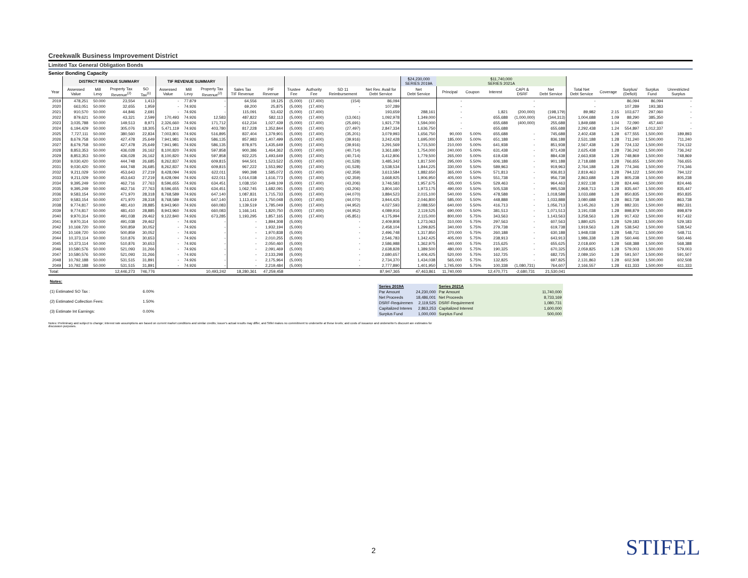Creekwalk Business Improvement District
Limited Tax General Obligation Bonds
Senior Bonding Capacity
| | DISTRICT REVENUE SUMMARY | | | | TIF REVENUE SUMMARY | | | | | | | | | $24,230,000 SERIES 2019A | $11,740,000 SERIES 2021A | | | | | | | | | |
| --- | --- | --- | --- | --- | --- | --- | --- | --- | --- | --- | --- | --- | --- | --- | --- | --- | --- | --- | --- | --- | --- | --- | --- | --- |
| Year | Assessed Value | Mill Levy | Property Tax Revenue<sup>(2)</sup> | SO Tax<sup>(1)</sup> | Assessed Value | Mill Levy | Property Tax Revenue<sup>(2)</sup> | Sales Tax TIF Revenue | PIF Revenue | Trustee Fee | Authority Fee | SD 11 Reimbursement | Net Rev. Avail for Debt Service | Net Debt Service | Principal | Coupon | Interest | CAPI & DSRF | Net Debt Service | Total Net Debt Service | Coverage | Surplus/ (Deficit) | Surplus Fund | Unrestricted Surplus |
| 2019 | 478,251 | 50.000 | 23,554 | 1,413 | - | 77.879 | - | 64,556 | 19,125 | (5,000) | (17,400) | (154) | 86,094 | | - | | | - | | - | | 86,094 | 86,094 | - |
| 2020 | 663,051 | 50.000 | 32,655 | 1,959 | - | 74.926 | - | 69,200 | 25,875 | (5,000) | (17,400) | - | 107,289 | | - | | | - | | - | | 107,289 | 193,383 | - |
| 2021 | 910,570 | 50.000 | 44,846 | 2,691 | - | 74.926 | - | 115,091 | 53,432 | (5,000) | (17,400) | - | 193,659 | 288,161 | - | | 1,821 | (200,000) | (198,179) | 89,982 | 2.15 | 103,677 | 297,060 | - |
| 2022 | 879,621 | 50.000 | 43,321 | 2,599 | 170,493 | 74.926 | 12,583 | 487,822 | 582,113 | (5,000) | (17,400) | (13,061) | 1,092,978 | 1,349,000 | - | | 655,688 | (1,000,000) | (344,313) | 1,004,688 | 1.09 | 88,290 | 385,350 | - |
| 2023 | 3,035,788 | 50.000 | 149,513 | 8,971 | 2,326,660 | 74.926 | 171,712 | 612,234 | 1,027,439 | (5,000) | (17,400) | (25,691) | 1,921,778 | 1,594,000 | - | | 655,688 | (400,000) | 255,688 | 1,849,688 | 1.04 | 72,090 | 457,440 | - |
| 2024 | 6,194,429 | 50.000 | 305,076 | 18,305 | 5,471,119 | 74.926 | 403,780 | 817,228 | 1,352,844 | (5,000) | (17,400) | (27,497) | 2,847,334 | 1,636,750 | - | | 655,688 | | 655,688 | 2,292,438 | 1.24 | 554,897 | 1,012,337 | - |
| 2025 | 7,727,111 | 50.000 | 380,560 | 22,834 | 7,003,801 | 74.926 | 516,895 | 837,404 | 1,379,901 | (5,000) | (17,400) | (35,201) | 3,079,993 | 1,656,750 | 90,000 | 5.00% | 655,688 | - | 745,688 | 2,402,438 | 1.28 | 677,555 | 1,500,000 | 189,893 |
| 2026 | 8,679,758 | 50.000 | 427,478 | 25,649 | 7,941,981 | 74.926 | 586,135 | 857,983 | 1,407,499 | (5,000) | (17,400) | (39,916) | 3,242,428 | 1,695,000 | 185,000 | 5.00% | 651,188 | - | 836,188 | 2,531,188 | 1.28 | 711,240 | 1,500,000 | 711,240 |
| 2027 | 8,679,758 | 50.000 | 427,478 | 25,649 | 7,941,981 | 74.926 | 586,135 | 878,975 | 1,435,649 | (5,000) | (17,400) | (39,916) | 3,291,569 | 1,715,500 | 210,000 | 5.00% | 641,938 | - | 851,938 | 2,567,438 | 1.28 | 724,132 | 1,500,000 | 724,132 |
| 2028 | 8,853,353 | 50.000 | 436,028 | 26,162 | 8,100,820 | 74.926 | 597,858 | 900,386 | 1,464,362 | (5,000) | (17,400) | (40,714) | 3,361,680 | 1,754,000 | 240,000 | 5.00% | 631,438 | - | 871,438 | 2,625,438 | 1.28 | 736,242 | 1,500,000 | 736,242 |
| 2029 | 8,853,353 | 50.000 | 436,028 | 26,162 | 8,100,820 | 74.926 | 597,858 | 922,225 | 1,493,649 | (5,000) | (17,400) | (40,714) | 3,412,806 | 1,779,500 | 265,000 | 5.00% | 619,438 | - | 884,438 | 2,663,938 | 1.28 | 748,869 | 1,500,000 | 748,869 |
| 2030 | 9,030,420 | 50.000 | 444,748 | 26,685 | 8,262,837 | 74.926 | 609,815 | 944,501 | 1,523,522 | (5,000) | (17,400) | (41,528) | 3,485,342 | 1,817,500 | 295,000 | 5.50% | 606,188 | - | 901,188 | 2,718,688 | 1.28 | 766,655 | 1,500,000 | 766,655 |
| 2031 | 9,030,420 | 50.000 | 444,748 | 26,685 | 8,262,837 | 74.926 | 609,815 | 967,222 | 1,553,992 | (5,000) | (17,400) | (41,528) | 3,538,534 | 1,844,225 | 330,000 | 5.50% | 589,963 | - | 919,963 | 2,764,188 | 1.28 | 774,346 | 1,500,000 | 774,346 |
| 2032 | 9,211,029 | 50.000 | 453,643 | 27,219 | 8,428,094 | 74.926 | 622,011 | 990,398 | 1,585,072 | (5,000) | (17,400) | (42,359) | 3,613,584 | 1,882,650 | 365,000 | 5.50% | 571,813 | - | 936,813 | 2,819,463 | 1.28 | 794,122 | 1,500,000 | 794,122 |
| 2033 | 9,211,029 | 50.000 | 453,643 | 27,219 | 8,428,094 | 74.926 | 622,011 | 1,014,038 | 1,616,773 | (5,000) | (17,400) | (42,359) | 3,668,925 | 1,906,950 | 405,000 | 5.50% | 551,738 | - | 956,738 | 2,863,688 | 1.28 | 805,238 | 1,500,000 | 805,238 |
| 2034 | 9,395,249 | 50.000 | 462,716 | 27,763 | 8,596,655 | 74.926 | 634,451 | 1,038,150 | 1,649,109 | (5,000) | (17,400) | (43,206) | 3,746,583 | 1,957,675 | 435,000 | 5.50% | 529,463 | - | 964,463 | 2,922,138 | 1.28 | 824,446 | 1,500,000 | 824,446 |
| 2035 | 9,395,249 | 50.000 | 462,716 | 27,763 | 8,596,655 | 74.926 | 634,451 | 1,062,745 | 1,682,091 | (5,000) | (17,400) | (43,206) | 3,804,160 | 1,973,175 | 490,000 | 5.50% | 505,538 | - | 995,538 | 2,968,713 | 1.28 | 835,447 | 1,500,000 | 835,447 |
| 2036 | 9,583,154 | 50.000 | 471,970 | 28,318 | 8,768,589 | 74.926 | 647,140 | 1,087,831 | 1,715,733 | (5,000) | (17,400) | (44,070) | 3,884,523 | 2,015,100 | 540,000 | 5.50% | 478,588 | - | 1,018,588 | 3,033,688 | 1.28 | 850,835 | 1,500,000 | 850,835 |
| 2037 | 9,583,154 | 50.000 | 471,970 | 28,318 | 8,768,589 | 74.926 | 647,140 | 1,113,419 | 1,750,048 | (5,000) | (17,400) | (44,070) | 3,944,425 | 2,046,800 | 585,000 | 5.50% | 448,888 | - | 1,033,888 | 3,080,688 | 1.28 | 863,738 | 1,500,000 | 863,738 |
| 2038 | 9,774,817 | 50.000 | 481,410 | 28,885 | 8,943,960 | 74.926 | 660,083 | 1,139,519 | 1,785,049 | (5,000) | (17,400) | (44,952) | 4,027,593 | 2,088,550 | 640,000 | 5.50% | 416,713 | - | 1,056,713 | 3,145,263 | 1.28 | 882,331 | 1,500,000 | 882,331 |
| 2039 | 9,774,817 | 50.000 | 481,410 | 28,885 | 8,943,960 | 74.926 | 660,083 | 1,166,141 | 1,820,750 | (5,000) | (17,400) | (44,952) | 4,089,916 | 2,119,525 | 690,000 | 5.50% | 381,513 | - | 1,071,513 | 3,191,038 | 1.28 | 898,879 | 1,500,000 | 898,879 |
| 2040 | 9,970,314 | 50.000 | 491,038 | 29,462 | 9,122,840 | 74.926 | 673,285 | 1,193,295 | 1,857,165 | (5,000) | (17,400) | (45,851) | 4,175,994 | 2,115,000 | 800,000 | 5.75% | 343,563 | - | 1,143,563 | 3,258,563 | 1.28 | 917,432 | 1,500,000 | 917,432 |
| 2041 | 9,970,314 | 50.000 | 491,038 | 29,462 | - | 74.926 | - | - | 1,894,308 | (5,000) | | - | 2,409,808 | 1,273,063 | 310,000 | 5.75% | 297,563 | - | 607,563 | 1,880,625 | 1.28 | 529,183 | 1,500,000 | 529,183 |
| 2042 | 10,169,720 | 50.000 | 500,859 | 30,052 | - | 74.926 | - | - | 1,932,194 | (5,000) | | - | 2,458,104 | 1,299,825 | 340,000 | 5.75% | 279,738 | - | 619,738 | 1,919,563 | 1.28 | 538,542 | 1,500,000 | 538,542 |
| 2043 | 10,169,720 | 50.000 | 500,859 | 30,052 | - | 74.926 | - | - | 1,970,838 | (5,000) | | - | 2,496,748 | 1,317,850 | 370,000 | 5.75% | 260,188 | - | 630,188 | 1,948,038 | 1.28 | 548,711 | 1,500,000 | 548,711 |
| 2044 | 10,373,114 | 50.000 | 510,876 | 30,653 | - | 74.926 | - | - | 2,010,255 | (5,000) | | - | 2,546,783 | 1,342,425 | 405,000 | 5.75% | 238,913 | - | 643,913 | 1,986,338 | 1.28 | 560,446 | 1,500,000 | 560,446 |
| 2045 | 10,373,114 | 50.000 | 510,876 | 30,653 | - | 74.926 | - | - | 2,050,460 | (5,000) | | - | 2,586,988 | 1,362,975 | 440,000 | 5.75% | 215,625 | - | 655,625 | 2,018,600 | 1.28 | 568,388 | 1,500,000 | 568,388 |
| 2046 | 10,580,576 | 50.000 | 521,093 | 31,266 | - | 74.926 | - | - | 2,091,469 | (5,000) | | - | 2,638,828 | 1,389,500 | 480,000 | 5.75% | 190,325 | - | 670,325 | 2,059,825 | 1.28 | 579,003 | 1,500,000 | 579,003 |
| 2047 | 10,580,576 | 50.000 | 521,093 | 31,266 | - | 74.926 | - | - | 2,133,298 | (5,000) | | - | 2,680,657 | 1,406,425 | 520,000 | 5.75% | 162,725 | - | 682,725 | 2,089,150 | 1.28 | 591,507 | 1,500,000 | 591,507 |
| 2048 | 10,792,188 | 50.000 | 531,515 | 31,891 | - | 74.926 | - | - | 2,175,964 | (5,000) | | - | 2,734,370 | 1,434,038 | 565,000 | 5.75% | 132,825 | - | 697,825 | 2,131,863 | 1.28 | 602,508 | 1,500,000 | 602,508 |
| 2049 | 10,792,188 | 50.000 | 531,515 | 31,891 | - | 74.926 | - | - | 2,219,484 | (5,000) | | - | 2,777,890 | 1,401,950 | 1,745,000 | 5.75% | 100,338 | (1,080,731) | 764,607 | 2,166,557 | 1.28 | 611,333 | 1,500,000 | 611,333 |
| Total: | | | 12,446,273 | 746,776 | | | 10,493,242 | 18,280,361 | 47,259,458 | | | | 87,947,365 | 47,463,861 | 11,740,000 | | 12,470,771 | -2,680,731 | 21,530,041 | | | | | |
| Notes: | |
| (1) Estimated SO Tax : | 6.00% |
| (2) Estimated Collection Fees: | 1.50% |
| (3) Estimate Int Earnings: | 0.00% |
| Series 2019A | | Series 2021A | |
| Par Amount | 24,230,000 | Par Amount | 11,740,000 |
| Net Proceeds | 18,486,001 | Net Proceeds | 8,733,169 |
| DSRF-Requiremen | 2,119,525 | DSRF-Requirement | 1,080,731 |
| Capitalized Interes | 2,863,253 | Capitalized Interest | 1,600,000 |
| Surplus Fund | 1,000,000 | Surplus Fund | 500,000 |
Notes: Preliminary and subject to change; interest rate assumptions are based on current market conditions and similar credits; issuer's actual results may differ, and Stifel makes no commitment to underwrite at these levels; and costs of issuance and underwriter's discount are estimates for discussion purposes.
2 STIFEL